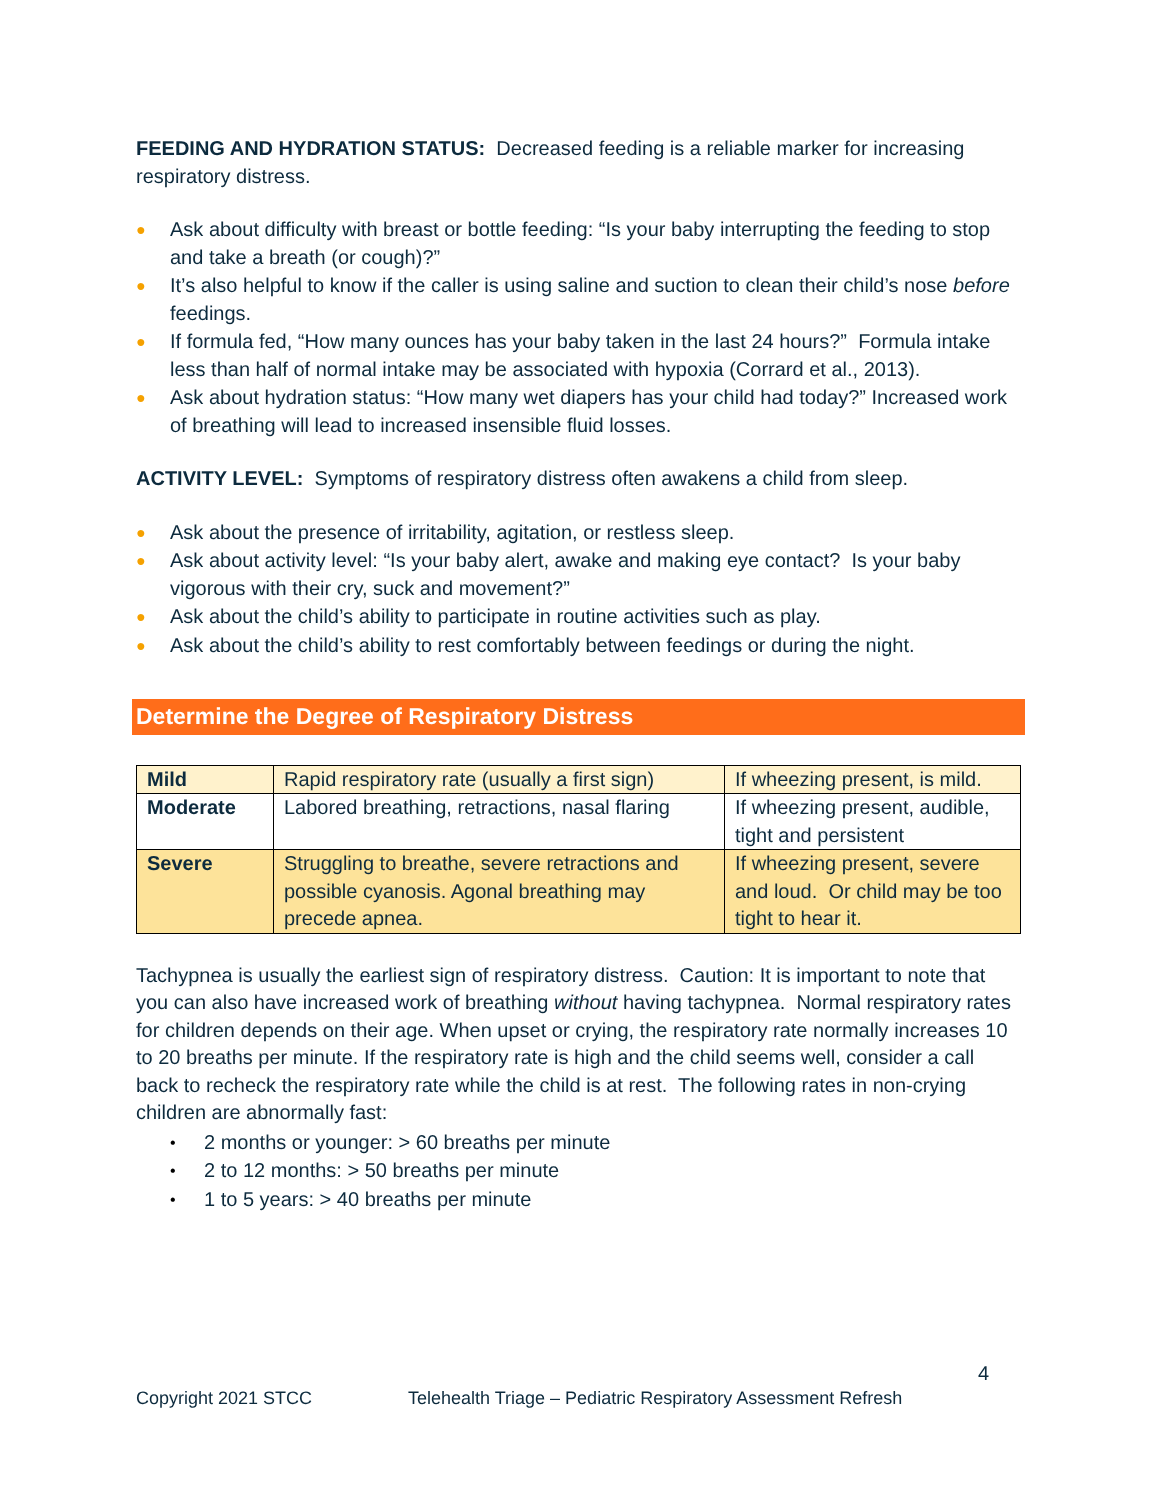FEEDING AND HYDRATION STATUS: Decreased feeding is a reliable marker for increasing respiratory distress.
● Ask about difficulty with breast or bottle feeding: “Is your baby interrupting the feeding to stop and take a breath (or cough)?”
● It’s also helpful to know if the caller is using saline and suction to clean their child’s nose before feedings.
● If formula fed, “How many ounces has your baby taken in the last 24 hours?” Formula intake less than half of normal intake may be associated with hypoxia (Corrard et al., 2013).
● Ask about hydration status: “How many wet diapers has your child had today?” Increased work of breathing will lead to increased insensible fluid losses.
ACTIVITY LEVEL: Symptoms of respiratory distress often awakens a child from sleep.
● Ask about the presence of irritability, agitation, or restless sleep.
● Ask about activity level: “Is your baby alert, awake and making eye contact? Is your baby vigorous with their cry, suck and movement?”
● Ask about the child’s ability to participate in routine activities such as play.
● Ask about the child’s ability to rest comfortably between feedings or during the night.
Determine the Degree of Respiratory Distress
| Mild | Rapid respiratory rate (usually a first sign) | If wheezing present, is mild. |
| Moderate | Labored breathing, retractions, nasal flaring | If wheezing present, audible, tight and persistent |
| Severe | Struggling to breathe, severe retractions and possible cyanosis. Agonal breathing may precede apnea. | If wheezing present, severe and loud. Or child may be too tight to hear it. |
Tachypnea is usually the earliest sign of respiratory distress. Caution: It is important to note that you can also have increased work of breathing without having tachypnea. Normal respiratory rates for children depends on their age. When upset or crying, the respiratory rate normally increases 10 to 20 breaths per minute. If the respiratory rate is high and the child seems well, consider a call back to recheck the respiratory rate while the child is at rest. The following rates in non-crying children are abnormally fast:
• 2 months or younger: > 60 breaths per minute
• 2 to 12 months: > 50 breaths per minute
• 1 to 5 years: > 40 breaths per minute
4
Copyright 2021 STCC Telehealth Triage – Pediatric Respiratory Assessment Refresh